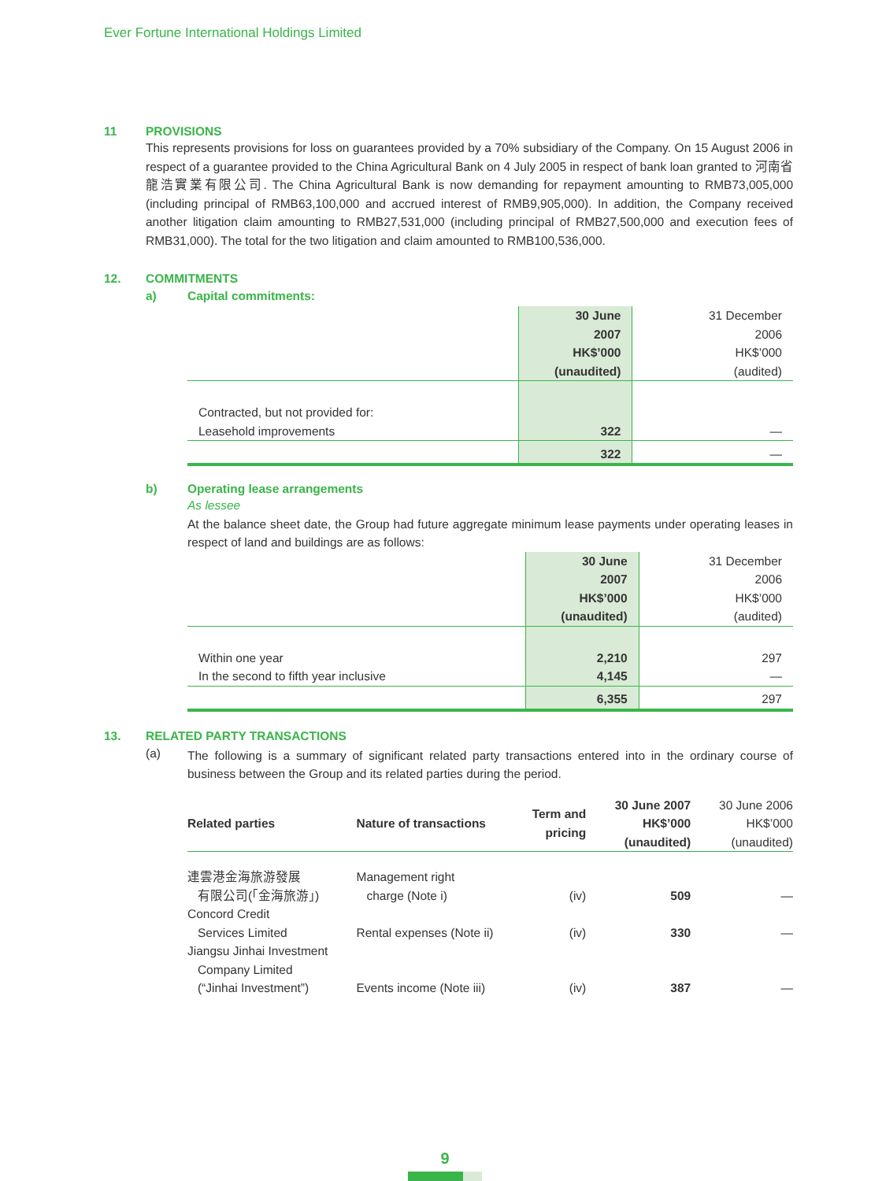Ever Fortune International Holdings Limited
11 PROVISIONS
This represents provisions for loss on guarantees provided by a 70% subsidiary of the Company. On 15 August 2006 in respect of a guarantee provided to the China Agricultural Bank on 4 July 2005 in respect of bank loan granted to 河南省龍浩實業有限公司. The China Agricultural Bank is now demanding for repayment amounting to RMB73,005,000 (including principal of RMB63,100,000 and accrued interest of RMB9,905,000). In addition, the Company received another litigation claim amounting to RMB27,531,000 (including principal of RMB27,500,000 and execution fees of RMB31,000). The total for the two litigation and claim amounted to RMB100,536,000.
12. COMMITMENTS
a) Capital commitments:
| | 30 June 2007 HK$’000 (unaudited) | 31 December 2006 HK$’000 (audited) |
| Contracted, but not provided for: Leasehold improvements | 322 | — |
| | 322 | — |
b) Operating lease arrangements
As lessee
At the balance sheet date, the Group had future aggregate minimum lease payments under operating leases in respect of land and buildings are as follows:
| | 30 June 2007 HK$’000 (unaudited) | 31 December 2006 HK$’000 (audited) |
| Within one year In the second to fifth year inclusive | 2,210 4,145 | 297 — |
| | 6,355 | 297 |
13. RELATED PARTY TRANSACTIONS
(a)
The following is a summary of significant related party transactions entered into in the ordinary course of business between the Group and its related parties during the period.
| Related parties | Nature of transactions | Term and pricing | 30 June 2007 HK$’000 (unaudited) | 30 June 2006 HK$’000 (unaudited) |
| --- | --- | --- | --- | --- |
| 連雲港金海旅游發展 有限公司(「金海旅游」) | Management right charge (Note i) | (iv) | 509 | — |
| Concord Credit Services Limited | Rental expenses (Note ii) | (iv) | 330 | — |
| Jiangsu Jinhai Investment Company Limited (“Jinhai Investment”) | Events income (Note iii) | (iv) | 387 | — |
9